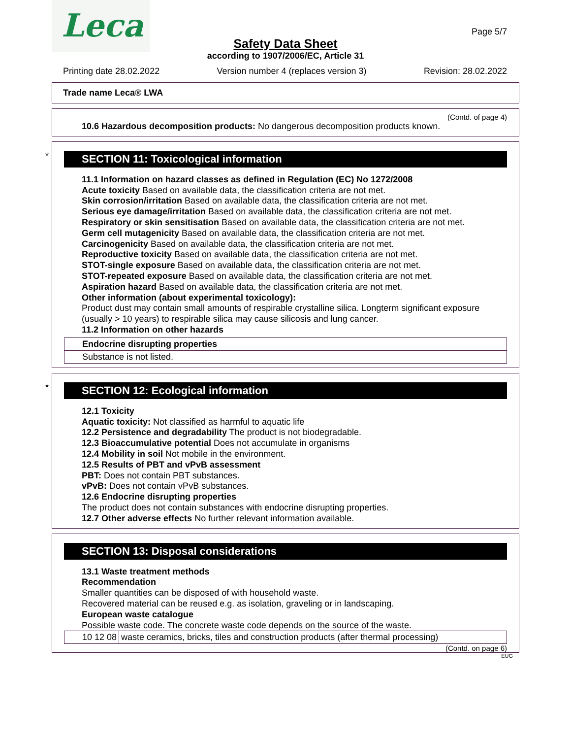Leca
Page 5/7
Safety Data Sheet
according to 1907/2006/EC, Article 31
Printing date 28.02.2022 Version number 4 (replaces version 3) Revision: 28.02.2022
Trade name Leca® LWA
(Contd. of page 4)
10.6 Hazardous decomposition products: No dangerous decomposition products known.
*
SECTION 11: Toxicological information
11.1 Information on hazard classes as defined in Regulation (EC) No 1272/2008
Acute toxicity Based on available data, the classification criteria are not met.
Skin corrosion/irritation Based on available data, the classification criteria are not met.
Serious eye damage/irritation Based on available data, the classification criteria are not met.
Respiratory or skin sensitisation Based on available data, the classification criteria are not met.
Germ cell mutagenicity Based on available data, the classification criteria are not met.
Carcinogenicity Based on available data, the classification criteria are not met.
Reproductive toxicity Based on available data, the classification criteria are not met.
STOT-single exposure Based on available data, the classification criteria are not met.
STOT-repeated exposure Based on available data, the classification criteria are not met.
Aspiration hazard Based on available data, the classification criteria are not met.
Other information (about experimental toxicology):
Product dust may contain small amounts of respirable crystalline silica. Longterm significant exposure (usually > 10 years) to respirable silica may cause silicosis and lung cancer.
11.2 Information on other hazards
| Endocrine disrupting properties |
| Substance is not listed. |
*
SECTION 12: Ecological information
12.1 Toxicity
Aquatic toxicity: Not classified as harmful to aquatic life
12.2 Persistence and degradability The product is not biodegradable.
12.3 Bioaccumulative potential Does not accumulate in organisms
12.4 Mobility in soil Not mobile in the environment.
12.5 Results of PBT and vPvB assessment
PBT: Does not contain PBT substances.
vPvB: Does not contain vPvB substances.
12.6 Endocrine disrupting properties
The product does not contain substances with endocrine disrupting properties.
12.7 Other adverse effects No further relevant information available.
SECTION 13: Disposal considerations
13.1 Waste treatment methods
Recommendation
Smaller quantities can be disposed of with household waste.
Recovered material can be reused e.g. as isolation, graveling or in landscaping.
European waste catalogue
Possible waste code. The concrete waste code depends on the source of the waste.
| 10 12 08 | waste ceramics, bricks, tiles and construction products (after thermal processing) |
(Contd. on page 6)
EUG